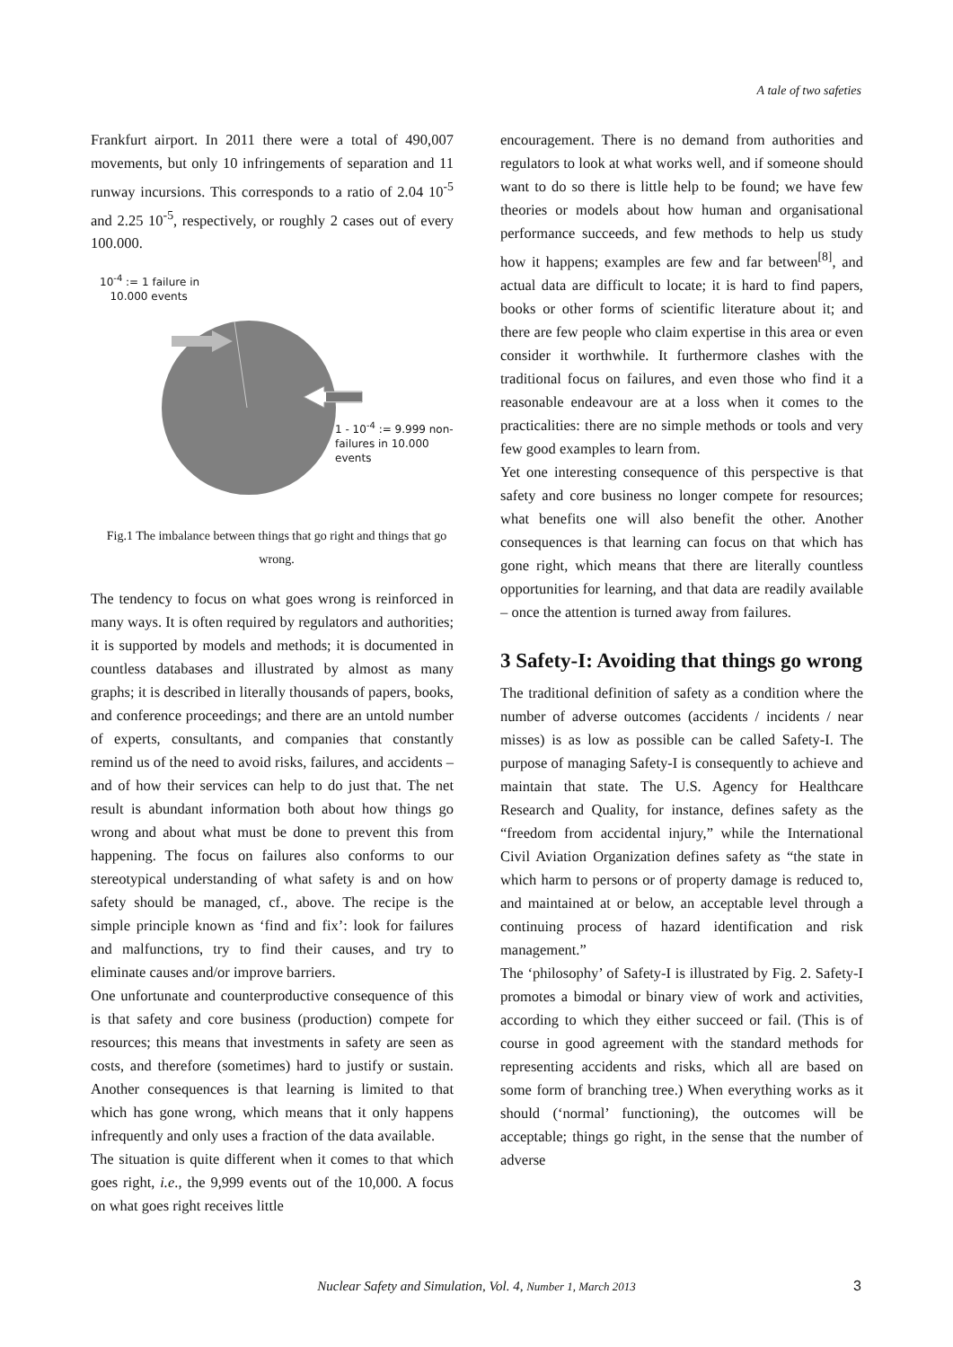A tale of two safeties
Frankfurt airport. In 2011 there were a total of 490,007 movements, but only 10 infringements of separation and 11 runway incursions. This corresponds to a ratio of 2.04 10<sup>-5</sup> and 2.25 10<sup>-5</sup>, respectively, or roughly 2 cases out of every 100.000.
10<sup>-4</sup> := 1 failure in
10.000 events
1 - 10<sup>-4</sup> := 9.999 non-
failures in 10.000
events
Fig.1 The imbalance between things that go right and things that go wrong.
The tendency to focus on what goes wrong is reinforced in many ways. It is often required by regulators and authorities; it is supported by models and methods; it is documented in countless databases and illustrated by almost as many graphs; it is described in literally thousands of papers, books, and conference proceedings; and there are an untold number of experts, consultants, and companies that constantly remind us of the need to avoid risks, failures, and accidents – and of how their services can help to do just that. The net result is abundant information both about how things go wrong and about what must be done to prevent this from happening. The focus on failures also conforms to our stereotypical understanding of what safety is and on how safety should be managed, cf., above. The recipe is the simple principle known as ‘find and fix’: look for failures and malfunctions, try to find their causes, and try to eliminate causes and/or improve barriers.
One unfortunate and counterproductive consequence of this is that safety and core business (production) compete for resources; this means that investments in safety are seen as costs, and therefore (sometimes) hard to justify or sustain. Another consequences is that learning is limited to that which has gone wrong, which means that it only happens infrequently and only uses a fraction of the data available.
The situation is quite different when it comes to that which goes right, i.e., the 9,999 events out of the 10,000. A focus on what goes right receives little
encouragement. There is no demand from authorities and regulators to look at what works well, and if someone should want to do so there is little help to be found; we have few theories or models about how human and organisational performance succeeds, and few methods to help us study how it happens; examples are few and far between<sup>[8]</sup>, and actual data are difficult to locate; it is hard to find papers, books or other forms of scientific literature about it; and there are few people who claim expertise in this area or even consider it worthwhile. It furthermore clashes with the traditional focus on failures, and even those who find it a reasonable endeavour are at a loss when it comes to the practicalities: there are no simple methods or tools and very few good examples to learn from.
Yet one interesting consequence of this perspective is that safety and core business no longer compete for resources; what benefits one will also benefit the other. Another consequences is that learning can focus on that which has gone right, which means that there are literally countless opportunities for learning, and that data are readily available – once the attention is turned away from failures.
3 Safety-I: Avoiding that things go wrong
The traditional definition of safety as a condition where the number of adverse outcomes (accidents / incidents / near misses) is as low as possible can be called Safety-I. The purpose of managing Safety-I is consequently to achieve and maintain that state. The U.S. Agency for Healthcare Research and Quality, for instance, defines safety as the “freedom from accidental injury,” while the International Civil Aviation Organization defines safety as “the state in which harm to persons or of property damage is reduced to, and maintained at or below, an acceptable level through a continuing process of hazard identification and risk management.”
The ‘philosophy’ of Safety-I is illustrated by Fig. 2. Safety-I promotes a bimodal or binary view of work and activities, according to which they either succeed or fail. (This is of course in good agreement with the standard methods for representing accidents and risks, which all are based on some form of branching tree.) When everything works as it should (‘normal’ functioning), the outcomes will be acceptable; things go right, in the sense that the number of adverse
Nuclear Safety and Simulation, Vol. 4, Number 1, March 2013 3